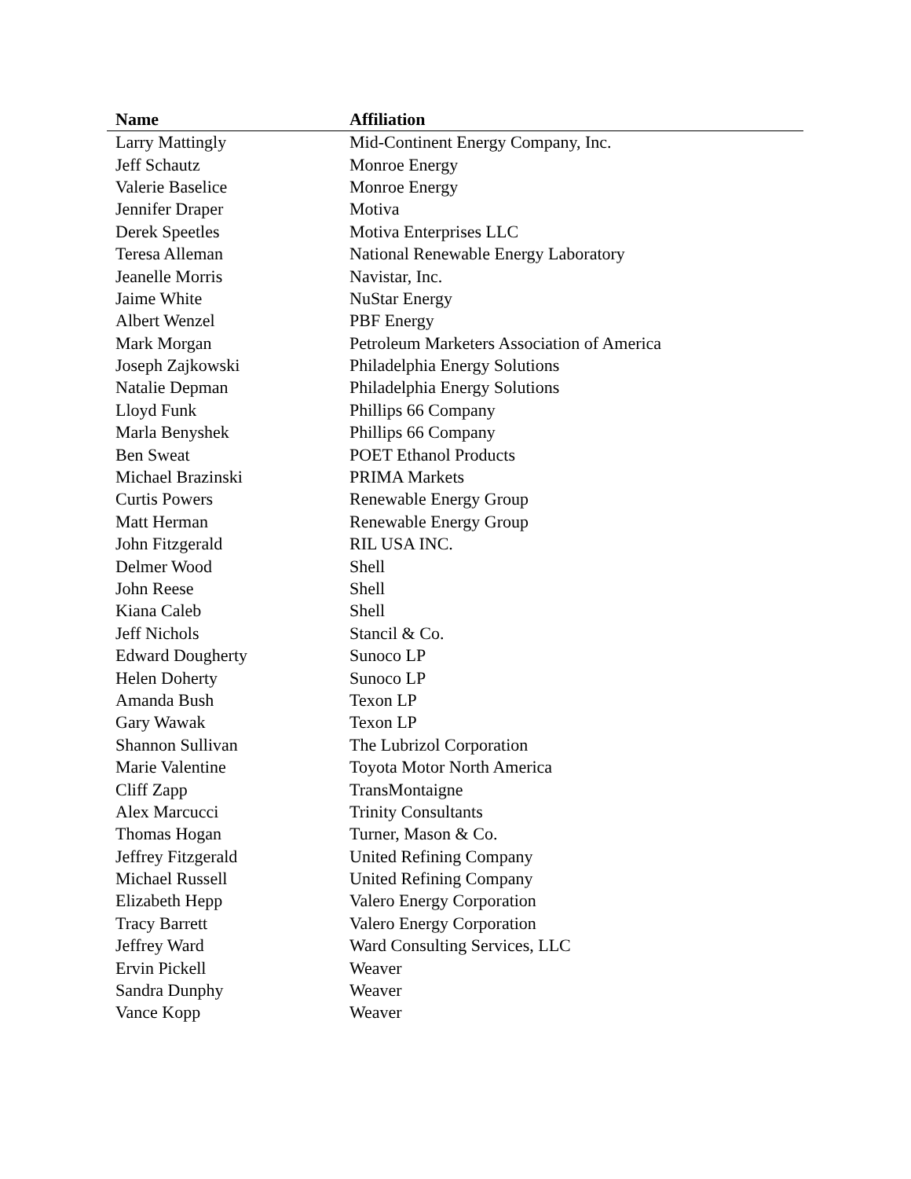| Name | Affiliation |
| --- | --- |
| Larry Mattingly | Mid-Continent Energy Company, Inc. |
| Jeff Schautz | Monroe Energy |
| Valerie Baselice | Monroe Energy |
| Jennifer Draper | Motiva |
| Derek Speetles | Motiva Enterprises LLC |
| Teresa Alleman | National Renewable Energy Laboratory |
| Jeanelle Morris | Navistar, Inc. |
| Jaime White | NuStar Energy |
| Albert Wenzel | PBF Energy |
| Mark Morgan | Petroleum Marketers Association of America |
| Joseph Zajkowski | Philadelphia Energy Solutions |
| Natalie Depman | Philadelphia Energy Solutions |
| Lloyd Funk | Phillips 66 Company |
| Marla Benyshek | Phillips 66 Company |
| Ben Sweat | POET Ethanol Products |
| Michael Brazinski | PRIMA Markets |
| Curtis Powers | Renewable Energy Group |
| Matt Herman | Renewable Energy Group |
| John Fitzgerald | RIL USA INC. |
| Delmer Wood | Shell |
| John Reese | Shell |
| Kiana Caleb | Shell |
| Jeff Nichols | Stancil & Co. |
| Edward Dougherty | Sunoco LP |
| Helen Doherty | Sunoco LP |
| Amanda Bush | Texon LP |
| Gary Wawak | Texon LP |
| Shannon Sullivan | The Lubrizol Corporation |
| Marie Valentine | Toyota Motor North America |
| Cliff Zapp | TransMontaigne |
| Alex Marcucci | Trinity Consultants |
| Thomas Hogan | Turner, Mason & Co. |
| Jeffrey Fitzgerald | United Refining Company |
| Michael Russell | United Refining Company |
| Elizabeth Hepp | Valero Energy Corporation |
| Tracy Barrett | Valero Energy Corporation |
| Jeffrey Ward | Ward Consulting Services, LLC |
| Ervin Pickell | Weaver |
| Sandra Dunphy | Weaver |
| Vance Kopp | Weaver |